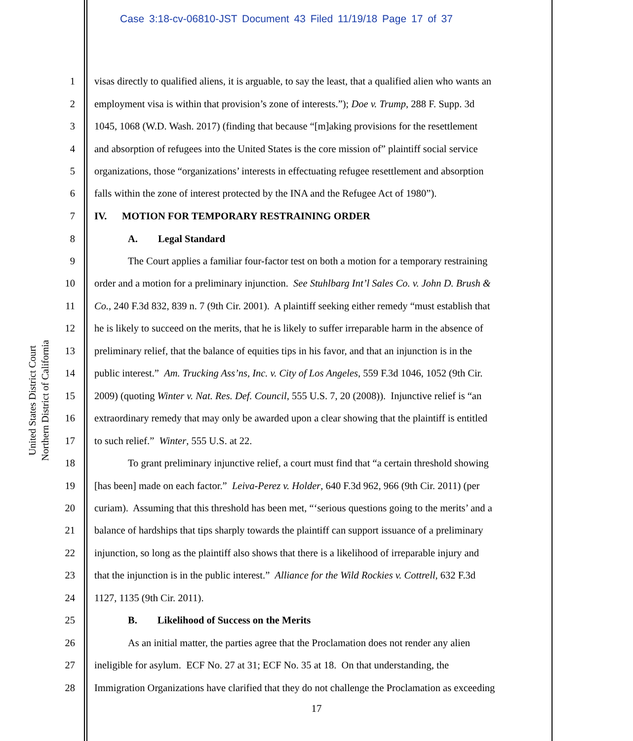Case 3:18-cv-06810-JST Document 43 Filed 11/19/18 Page 17 of 37
United States District Court
Northern District of California
1 visas directly to qualified aliens, it is arguable, to say the least, that a qualified alien who wants an
2 employment visa is within that provision’s zone of interests.”); Doe v. Trump, 288 F. Supp. 3d
3 1045, 1068 (W.D. Wash. 2017) (finding that because “[m]aking provisions for the resettlement
4 and absorption of refugees into the United States is the core mission of” plaintiff social service
5 organizations, those “organizations’ interests in effectuating refugee resettlement and absorption
6 falls within the zone of interest protected by the INA and the Refugee Act of 1980”).
7 IV. MOTION FOR TEMPORARY RESTRAINING ORDER
8 A. Legal Standard
9 The Court applies a familiar four-factor test on both a motion for a temporary restraining
10 order and a motion for a preliminary injunction. See Stuhlbarg Int’l Sales Co. v. John D. Brush &
11 Co., 240 F.3d 832, 839 n. 7 (9th Cir. 2001). A plaintiff seeking either remedy “must establish that
12 he is likely to succeed on the merits, that he is likely to suffer irreparable harm in the absence of
13 preliminary relief, that the balance of equities tips in his favor, and that an injunction is in the
14 public interest.” Am. Trucking Ass’ns, Inc. v. City of Los Angeles, 559 F.3d 1046, 1052 (9th Cir.
15 2009) (quoting Winter v. Nat. Res. Def. Council, 555 U.S. 7, 20 (2008)). Injunctive relief is “an
16 extraordinary remedy that may only be awarded upon a clear showing that the plaintiff is entitled
17 to such relief.” Winter, 555 U.S. at 22.
18 To grant preliminary injunctive relief, a court must find that “a certain threshold showing
19 [has been] made on each factor.” Leiva-Perez v. Holder, 640 F.3d 962, 966 (9th Cir. 2011) (per
20 curiam). Assuming that this threshold has been met, “‘serious questions going to the merits’ and a
21 balance of hardships that tips sharply towards the plaintiff can support issuance of a preliminary
22 injunction, so long as the plaintiff also shows that there is a likelihood of irreparable injury and
23 that the injunction is in the public interest.” Alliance for the Wild Rockies v. Cottrell, 632 F.3d
24 1127, 1135 (9th Cir. 2011).
25 B. Likelihood of Success on the Merits
26 As an initial matter, the parties agree that the Proclamation does not render any alien
27 ineligible for asylum. ECF No. 27 at 31; ECF No. 35 at 18. On that understanding, the
28 Immigration Organizations have clarified that they do not challenge the Proclamation as exceeding
17